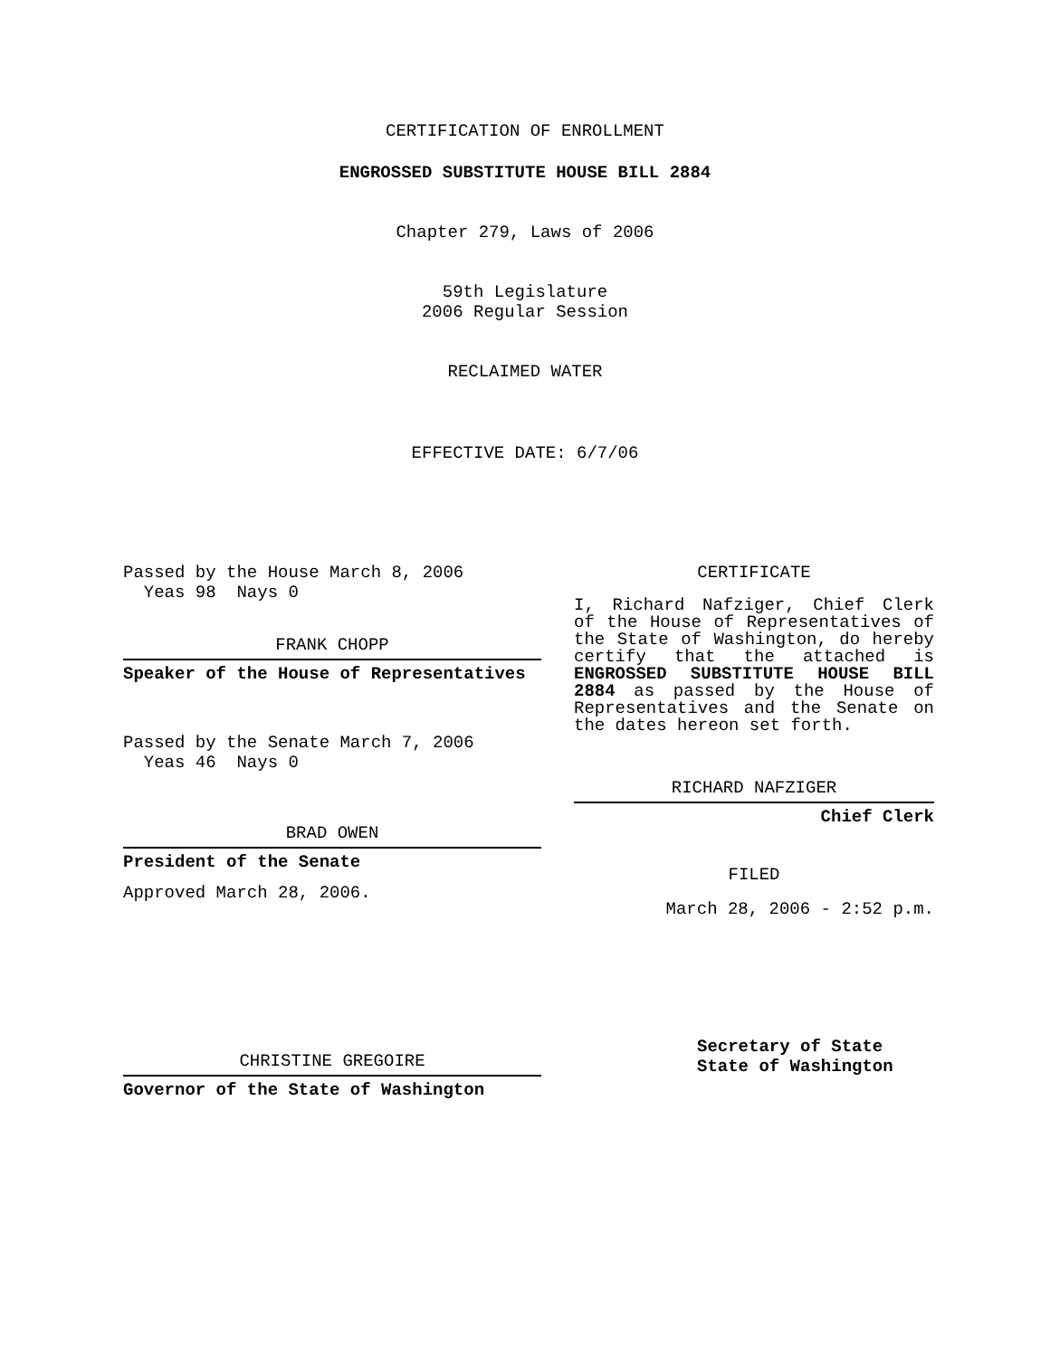CERTIFICATION OF ENROLLMENT
ENGROSSED SUBSTITUTE HOUSE BILL 2884
Chapter 279, Laws of 2006
59th Legislature
2006 Regular Session
RECLAIMED WATER
EFFECTIVE DATE: 6/7/06
Passed by the House March 8, 2006
Yeas 98 Nays 0
FRANK CHOPP
Speaker of the House of Representatives
Passed by the Senate March 7, 2006
Yeas 46 Nays 0
BRAD OWEN
President of the Senate
Approved March 28, 2006.
CHRISTINE GREGOIRE
Governor of the State of Washington
CERTIFICATE
I, Richard Nafziger, Chief Clerk of the House of Representatives of the State of Washington, do hereby certify that the attached is ENGROSSED SUBSTITUTE HOUSE BILL 2884 as passed by the House of Representatives and the Senate on the dates hereon set forth.
RICHARD NAFZIGER
Chief Clerk
FILED
March 28, 2006 - 2:52 p.m.
Secretary of State
State of Washington